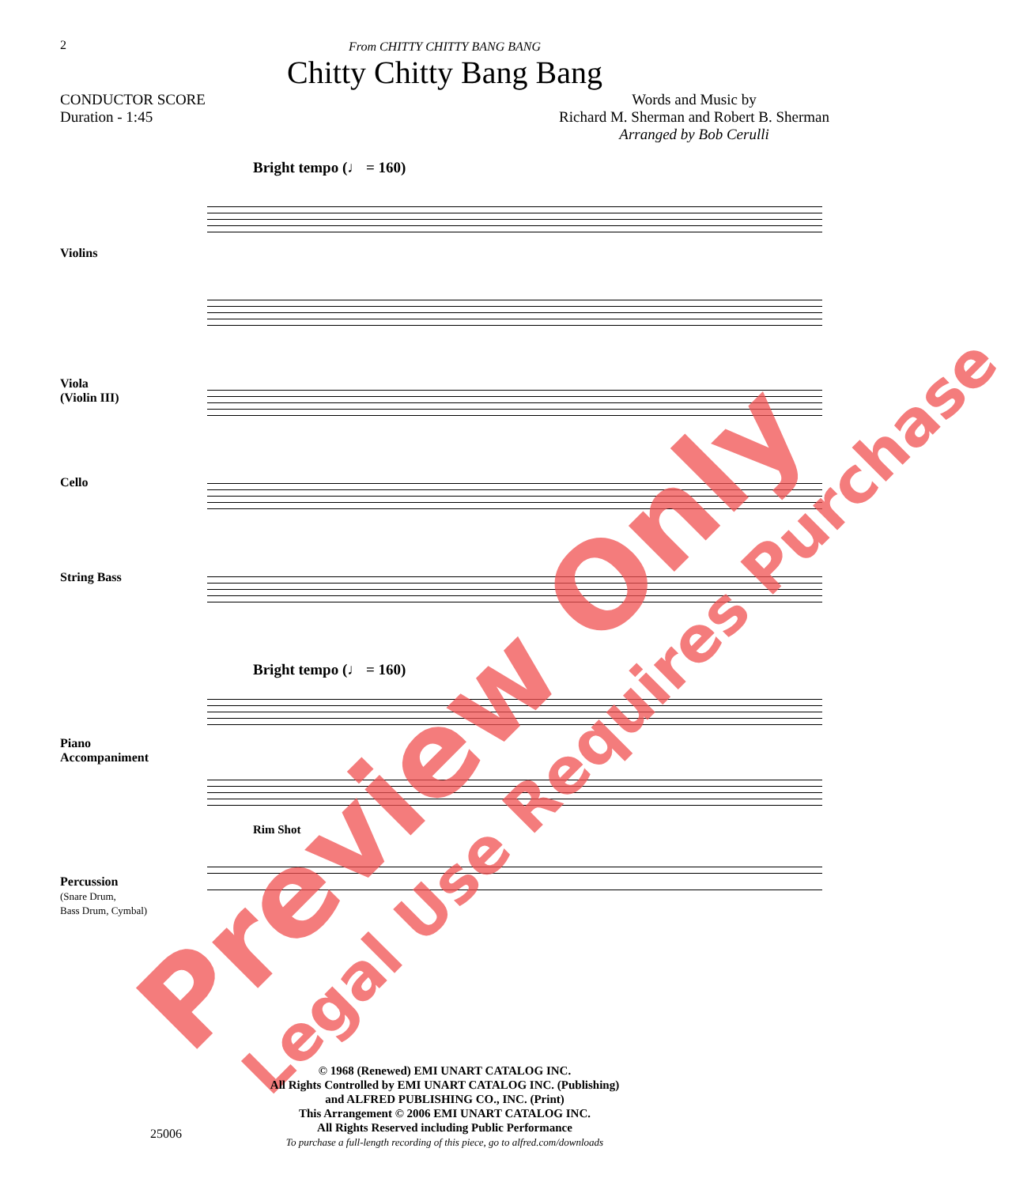2
From CHITTY CHITTY BANG BANG
Chitty Chitty Bang Bang
CONDUCTOR SCORE
Duration - 1:45
Words and Music by
Richard M. Sherman and Robert B. Sherman
Arranged by Bob Cerulli
Bright tempo (♩ = 160)
Violins
Viola
(Violin III)
Cello
String Bass
Bright tempo (♩ = 160)
Piano
Accompaniment
Rim Shot
Percussion
(Snare Drum,
Bass Drum, Cymbal)
Preview Only Legal Use Requires Purchase
© 1968 (Renewed) EMI UNART CATALOG INC.
All Rights Controlled by EMI UNART CATALOG INC. (Publishing)
and ALFRED PUBLISHING CO., INC. (Print)
This Arrangement © 2006 EMI UNART CATALOG INC.
All Rights Reserved including Public Performance
To purchase a full-length recording of this piece, go to alfred.com/downloads
25006